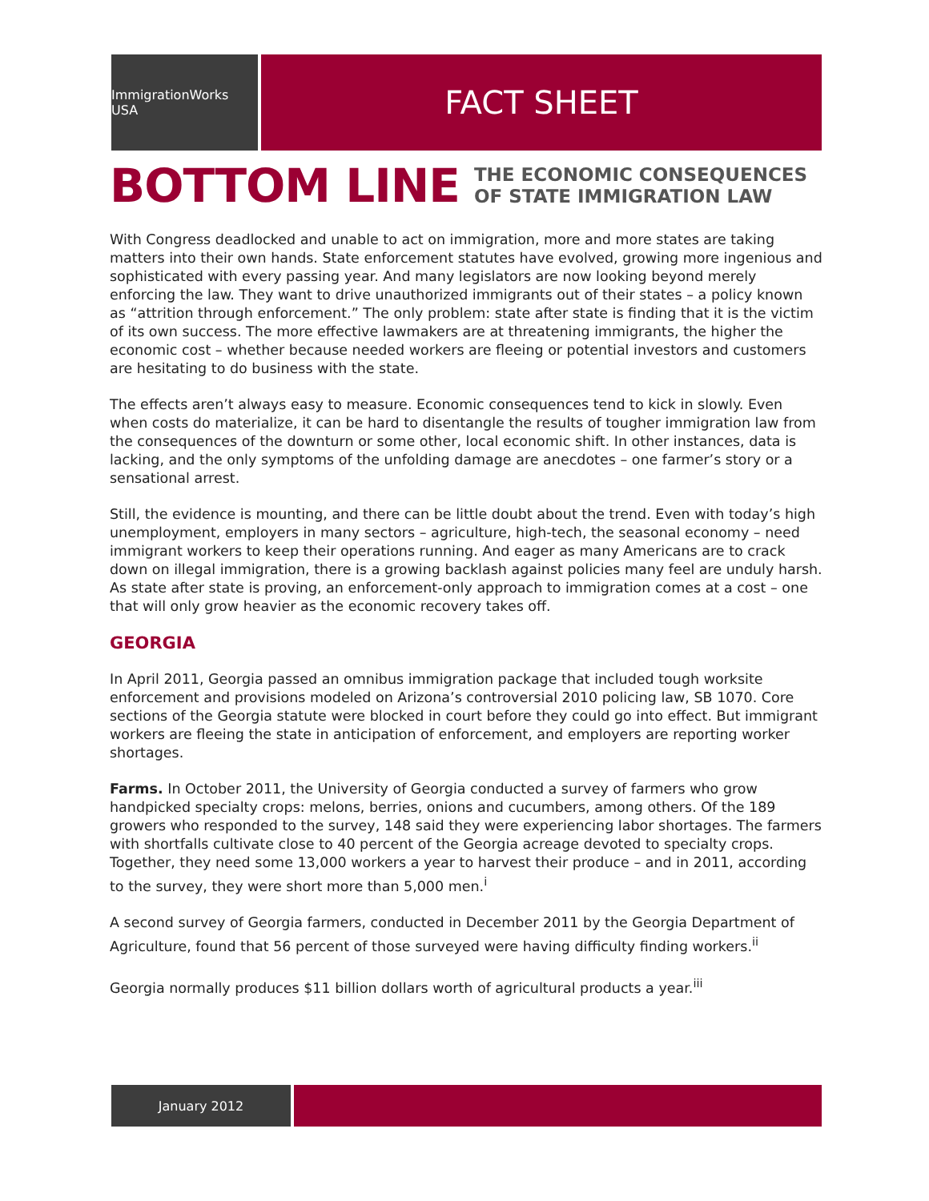ImmigrationWorks USA
FACT SHEET
BOTTOM LINE
THE ECONOMIC CONSEQUENCES
OF STATE IMMIGRATION LAW
With Congress deadlocked and unable to act on immigration, more and more states are taking matters into their own hands. State enforcement statutes have evolved, growing more ingenious and sophisticated with every passing year. And many legislators are now looking beyond merely enforcing the law. They want to drive unauthorized immigrants out of their states – a policy known as “attrition through enforcement.” The only problem: state after state is finding that it is the victim of its own success. The more effective lawmakers are at threatening immigrants, the higher the economic cost – whether because needed workers are fleeing or potential investors and customers are hesitating to do business with the state.
The effects aren’t always easy to measure. Economic consequences tend to kick in slowly. Even when costs do materialize, it can be hard to disentangle the results of tougher immigration law from the consequences of the downturn or some other, local economic shift. In other instances, data is lacking, and the only symptoms of the unfolding damage are anecdotes – one farmer’s story or a sensational arrest.
Still, the evidence is mounting, and there can be little doubt about the trend. Even with today’s high unemployment, employers in many sectors – agriculture, high-tech, the seasonal economy – need immigrant workers to keep their operations running. And eager as many Americans are to crack down on illegal immigration, there is a growing backlash against policies many feel are unduly harsh. As state after state is proving, an enforcement-only approach to immigration comes at a cost – one that will only grow heavier as the economic recovery takes off.
GEORGIA
In April 2011, Georgia passed an omnibus immigration package that included tough worksite enforcement and provisions modeled on Arizona’s controversial 2010 policing law, SB 1070. Core sections of the Georgia statute were blocked in court before they could go into effect. But immigrant workers are fleeing the state in anticipation of enforcement, and employers are reporting worker shortages.
Farms. In October 2011, the University of Georgia conducted a survey of farmers who grow handpicked specialty crops: melons, berries, onions and cucumbers, among others. Of the 189 growers who responded to the survey, 148 said they were experiencing labor shortages. The farmers with shortfalls cultivate close to 40 percent of the Georgia acreage devoted to specialty crops. Together, they need some 13,000 workers a year to harvest their produce – and in 2011, according to the survey, they were short more than 5,000 men.<sup>i</sup>
A second survey of Georgia farmers, conducted in December 2011 by the Georgia Department of Agriculture, found that 56 percent of those surveyed were having difficulty finding workers.<sup>ii</sup>
Georgia normally produces $11 billion dollars worth of agricultural products a year.<sup>iii</sup>
January 2012